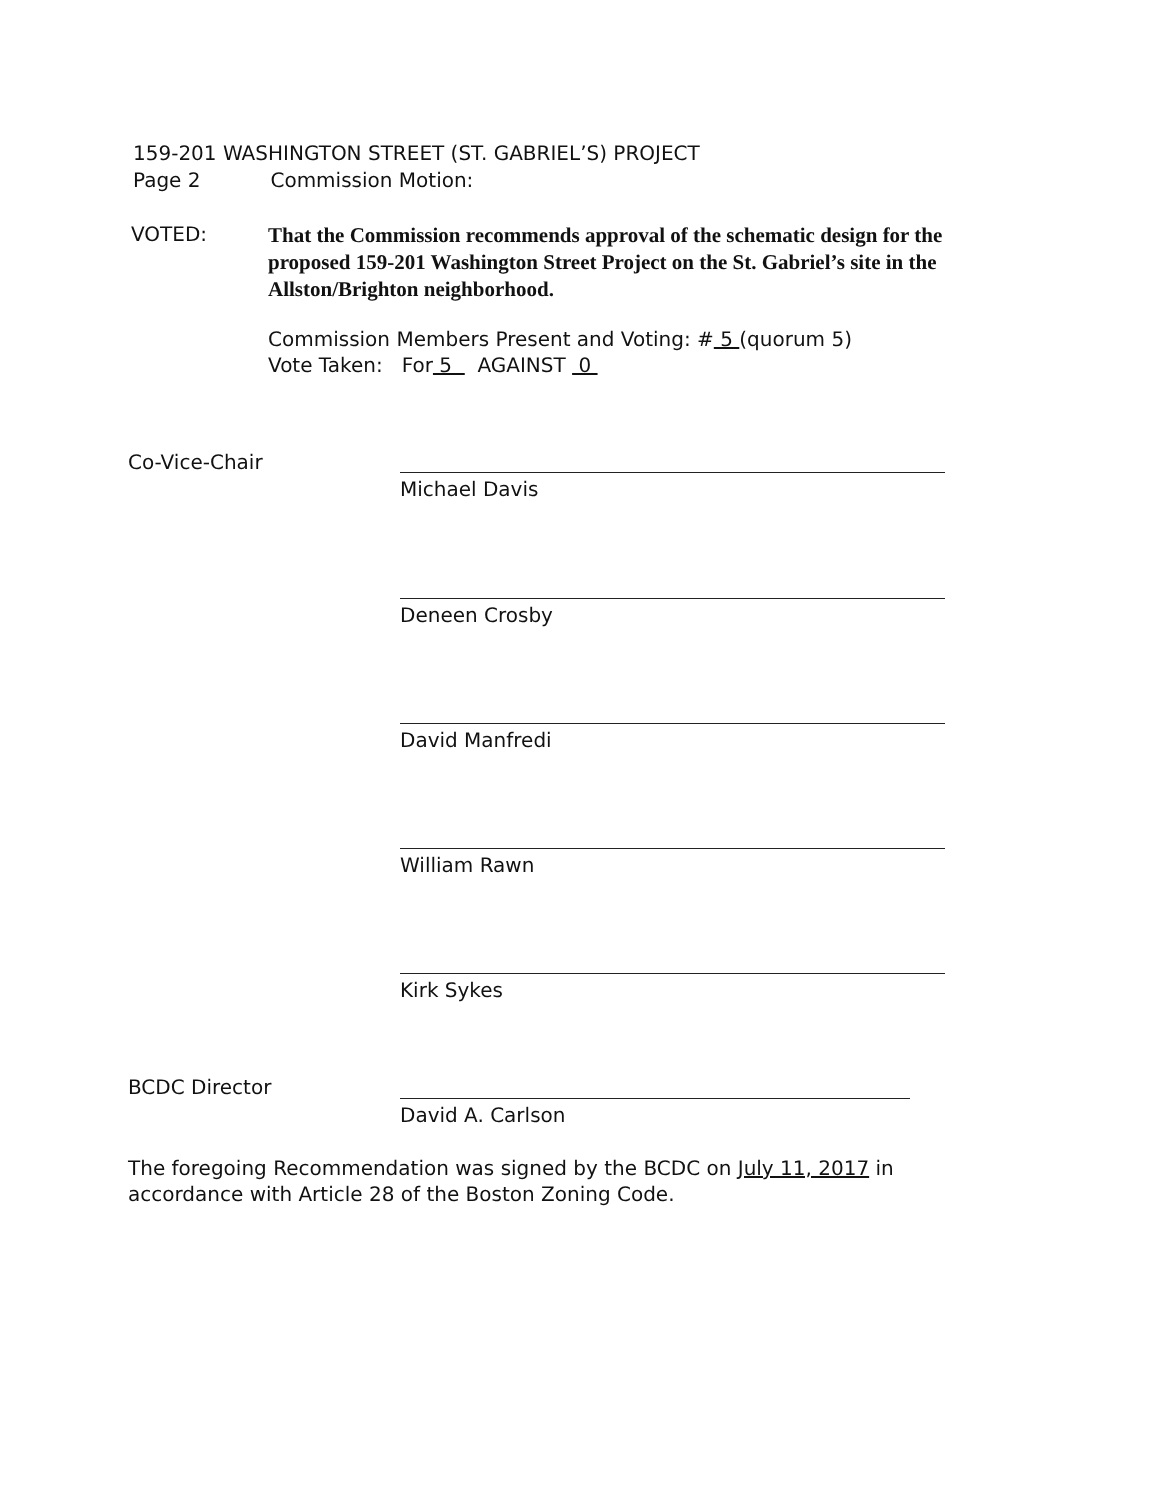159-201 WASHINGTON STREET (ST. GABRIEL’S) PROJECT
Page 2 Commission Motion:
VOTED:
That the Commission recommends approval of the schematic design for the proposed 159-201 Washington Street Project on the St. Gabriel’s site in the Allston/Brighton neighborhood.
Commission Members Present and Voting: # 5 (quorum 5)
Vote Taken: For 5 AGAINST 0
Co-Vice-Chair
Michael Davis
Deneen Crosby
David Manfredi
William Rawn
Kirk Sykes
BCDC Director
David A. Carlson
The foregoing Recommendation was signed by the BCDC on July 11, 2017 in accordance with Article 28 of the Boston Zoning Code.